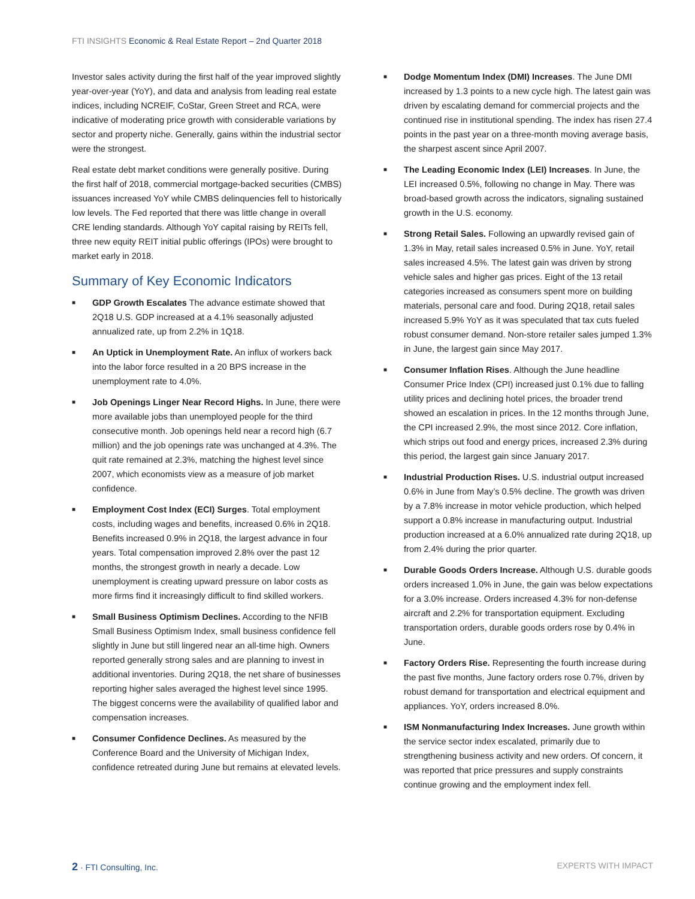FTI INSIGHTS Economic & Real Estate Report – 2nd Quarter 2018
Investor sales activity during the first half of the year improved slightly year-over-year (YoY), and data and analysis from leading real estate indices, including NCREIF, CoStar, Green Street and RCA, were indicative of moderating price growth with considerable variations by sector and property niche. Generally, gains within the industrial sector were the strongest.
Real estate debt market conditions were generally positive. During the first half of 2018, commercial mortgage-backed securities (CMBS) issuances increased YoY while CMBS delinquencies fell to historically low levels. The Fed reported that there was little change in overall CRE lending standards. Although YoY capital raising by REITs fell, three new equity REIT initial public offerings (IPOs) were brought to market early in 2018.
Summary of Key Economic Indicators
■ GDP Growth Escalates The advance estimate showed that 2Q18 U.S. GDP increased at a 4.1% seasonally adjusted annualized rate, up from 2.2% in 1Q18.
■ An Uptick in Unemployment Rate. An influx of workers back into the labor force resulted in a 20 BPS increase in the unemployment rate to 4.0%.
■ Job Openings Linger Near Record Highs. In June, there were more available jobs than unemployed people for the third consecutive month. Job openings held near a record high (6.7 million) and the job openings rate was unchanged at 4.3%. The quit rate remained at 2.3%, matching the highest level since 2007, which economists view as a measure of job market confidence.
■ Employment Cost Index (ECI) Surges. Total employment costs, including wages and benefits, increased 0.6% in 2Q18. Benefits increased 0.9% in 2Q18, the largest advance in four years. Total compensation improved 2.8% over the past 12 months, the strongest growth in nearly a decade. Low unemployment is creating upward pressure on labor costs as more firms find it increasingly difficult to find skilled workers.
■ Small Business Optimism Declines. According to the NFIB Small Business Optimism Index, small business confidence fell slightly in June but still lingered near an all-time high. Owners reported generally strong sales and are planning to invest in additional inventories. During 2Q18, the net share of businesses reporting higher sales averaged the highest level since 1995. The biggest concerns were the availability of qualified labor and compensation increases.
■ Consumer Confidence Declines. As measured by the Conference Board and the University of Michigan Index, confidence retreated during June but remains at elevated levels.
■ Dodge Momentum Index (DMI) Increases. The June DMI increased by 1.3 points to a new cycle high. The latest gain was driven by escalating demand for commercial projects and the continued rise in institutional spending. The index has risen 27.4 points in the past year on a three-month moving average basis, the sharpest ascent since April 2007.
■ The Leading Economic Index (LEI) Increases. In June, the LEI increased 0.5%, following no change in May. There was broad-based growth across the indicators, signaling sustained growth in the U.S. economy.
■ Strong Retail Sales. Following an upwardly revised gain of 1.3% in May, retail sales increased 0.5% in June. YoY, retail sales increased 4.5%. The latest gain was driven by strong vehicle sales and higher gas prices. Eight of the 13 retail categories increased as consumers spent more on building materials, personal care and food. During 2Q18, retail sales increased 5.9% YoY as it was speculated that tax cuts fueled robust consumer demand. Non-store retailer sales jumped 1.3% in June, the largest gain since May 2017.
■ Consumer Inflation Rises. Although the June headline Consumer Price Index (CPI) increased just 0.1% due to falling utility prices and declining hotel prices, the broader trend showed an escalation in prices. In the 12 months through June, the CPI increased 2.9%, the most since 2012. Core inflation, which strips out food and energy prices, increased 2.3% during this period, the largest gain since January 2017.
■ Industrial Production Rises. U.S. industrial output increased 0.6% in June from May’s 0.5% decline. The growth was driven by a 7.8% increase in motor vehicle production, which helped support a 0.8% increase in manufacturing output. Industrial production increased at a 6.0% annualized rate during 2Q18, up from 2.4% during the prior quarter.
■ Durable Goods Orders Increase. Although U.S. durable goods orders increased 1.0% in June, the gain was below expectations for a 3.0% increase. Orders increased 4.3% for non-defense aircraft and 2.2% for transportation equipment. Excluding transportation orders, durable goods orders rose by 0.4% in June.
■ Factory Orders Rise. Representing the fourth increase during the past five months, June factory orders rose 0.7%, driven by robust demand for transportation and electrical equipment and appliances. YoY, orders increased 8.0%.
■ ISM Nonmanufacturing Index Increases. June growth within the service sector index escalated, primarily due to strengthening business activity and new orders. Of concern, it was reported that price pressures and supply constraints continue growing and the employment index fell.
2 · FTI Consulting, Inc. EXPERTS WITH IMPACT